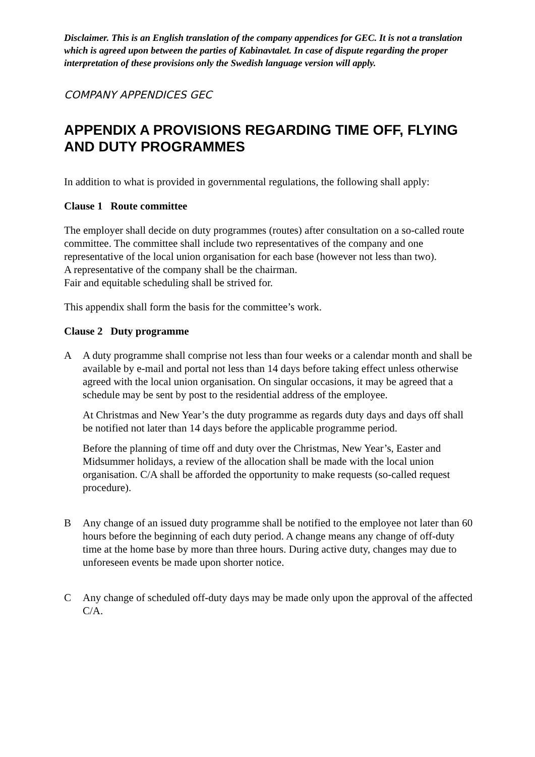Disclaimer. This is an English translation of the company appendices for GEC. It is not a translation which is agreed upon between the parties of Kabinavtalet. In case of dispute regarding the proper interpretation of these provisions only the Swedish language version will apply.
COMPANY APPENDICES GEC
APPENDIX A PROVISIONS REGARDING TIME OFF, FLYING AND DUTY PROGRAMMES
In addition to what is provided in governmental regulations, the following shall apply:
Clause 1 Route committee
The employer shall decide on duty programmes (routes) after consultation on a so-called route committee. The committee shall include two representatives of the company and one representative of the local union organisation for each base (however not less than two).
A representative of the company shall be the chairman.
Fair and equitable scheduling shall be strived for.
This appendix shall form the basis for the committee’s work.
Clause 2 Duty programme
A A duty programme shall comprise not less than four weeks or a calendar month and shall be available by e-mail and portal not less than 14 days before taking effect unless otherwise agreed with the local union organisation. On singular occasions, it may be agreed that a schedule may be sent by post to the residential address of the employee.
At Christmas and New Year’s the duty programme as regards duty days and days off shall be notified not later than 14 days before the applicable programme period.
Before the planning of time off and duty over the Christmas, New Year’s, Easter and Midsummer holidays, a review of the allocation shall be made with the local union organisation. C/A shall be afforded the opportunity to make requests (so-called request procedure).
B Any change of an issued duty programme shall be notified to the employee not later than 60 hours before the beginning of each duty period. A change means any change of off-duty time at the home base by more than three hours. During active duty, changes may due to unforeseen events be made upon shorter notice.
C Any change of scheduled off-duty days may be made only upon the approval of the affected C/A.